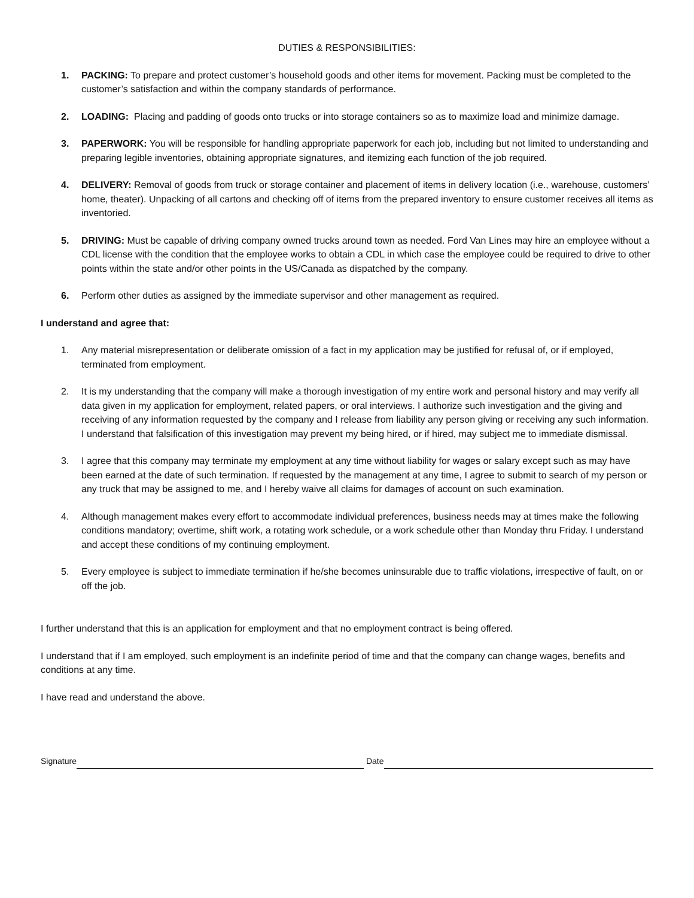DUTIES & RESPONSIBILITIES:
1. PACKING: To prepare and protect customer’s household goods and other items for movement. Packing must be completed to the customer’s satisfaction and within the company standards of performance.
2. LOADING: Placing and padding of goods onto trucks or into storage containers so as to maximize load and minimize damage.
3. PAPERWORK: You will be responsible for handling appropriate paperwork for each job, including but not limited to understanding and preparing legible inventories, obtaining appropriate signatures, and itemizing each function of the job required.
4. DELIVERY: Removal of goods from truck or storage container and placement of items in delivery location (i.e., warehouse, customers’ home, theater). Unpacking of all cartons and checking off of items from the prepared inventory to ensure customer receives all items as inventoried.
5. DRIVING: Must be capable of driving company owned trucks around town as needed. Ford Van Lines may hire an employee without a CDL license with the condition that the employee works to obtain a CDL in which case the employee could be required to drive to other points within the state and/or other points in the US/Canada as dispatched by the company.
6. Perform other duties as assigned by the immediate supervisor and other management as required.
I understand and agree that:
1. Any material misrepresentation or deliberate omission of a fact in my application may be justified for refusal of, or if employed, terminated from employment.
2. It is my understanding that the company will make a thorough investigation of my entire work and personal history and may verify all data given in my application for employment, related papers, or oral interviews. I authorize such investigation and the giving and receiving of any information requested by the company and I release from liability any person giving or receiving any such information. I understand that falsification of this investigation may prevent my being hired, or if hired, may subject me to immediate dismissal.
3. I agree that this company may terminate my employment at any time without liability for wages or salary except such as may have been earned at the date of such termination. If requested by the management at any time, I agree to submit to search of my person or any truck that may be assigned to me, and I hereby waive all claims for damages of account on such examination.
4. Although management makes every effort to accommodate individual preferences, business needs may at times make the following conditions mandatory; overtime, shift work, a rotating work schedule, or a work schedule other than Monday thru Friday. I understand and accept these conditions of my continuing employment.
5. Every employee is subject to immediate termination if he/she becomes uninsurable due to traffic violations, irrespective of fault, on or off the job.
I further understand that this is an application for employment and that no employment contract is being offered.
I understand that if I am employed, such employment is an indefinite period of time and that the company can change wages, benefits and conditions at any time.
I have read and understand the above.
Signature
Date